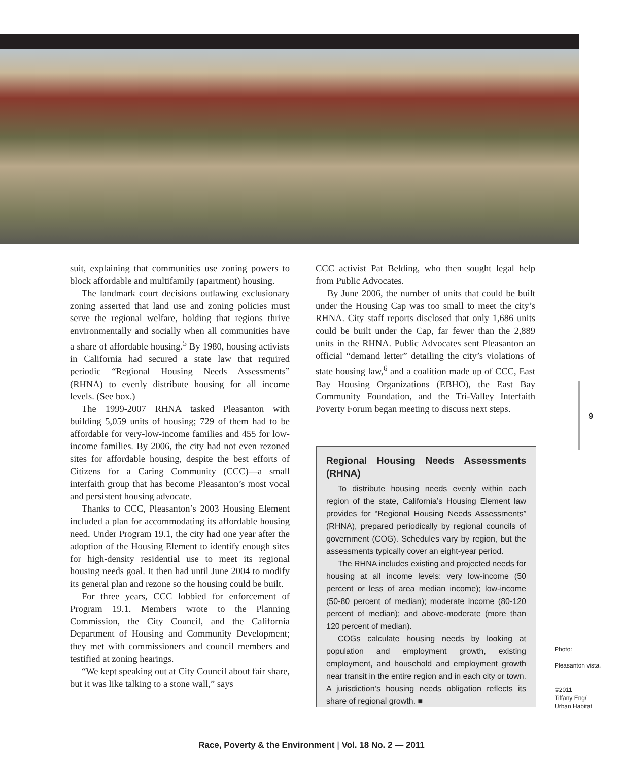suit, explaining that communities use zoning powers to block affordable and multifamily (apartment) housing.
The landmark court decisions outlawing exclusionary zoning asserted that land use and zoning policies must serve the regional welfare, holding that regions thrive environmentally and socially when all communities have a share of affordable housing.<sup>5</sup> By 1980, housing activists in California had secured a state law that required periodic “Regional Housing Needs Assessments” (RHNA) to evenly distribute housing for all income levels. (See box.)
The 1999-2007 RHNA tasked Pleasanton with building 5,059 units of housing; 729 of them had to be affordable for very-low-income families and 455 for low-income families. By 2006, the city had not even rezoned sites for affordable housing, despite the best efforts of Citizens for a Caring Community (CCC)—a small interfaith group that has become Pleasanton’s most vocal and persistent housing advocate.
Thanks to CCC, Pleasanton’s 2003 Housing Element included a plan for accommodating its affordable housing need. Under Program 19.1, the city had one year after the adoption of the Housing Element to identify enough sites for high-density residential use to meet its regional housing needs goal. It then had until June 2004 to modify its general plan and rezone so the housing could be built.
For three years, CCC lobbied for enforcement of Program 19.1. Members wrote to the Planning Commission, the City Council, and the California Department of Housing and Community Development; they met with commissioners and council members and testified at zoning hearings.
“We kept speaking out at City Council about fair share, but it was like talking to a stone wall,” says
CCC activist Pat Belding, who then sought legal help from Public Advocates.
By June 2006, the number of units that could be built under the Housing Cap was too small to meet the city’s RHNA. City staff reports disclosed that only 1,686 units could be built under the Cap, far fewer than the 2,889 units in the RHNA. Public Advocates sent Pleasanton an official “demand letter” detailing the city’s violations of state housing law,<sup>6</sup> and a coalition made up of CCC, East Bay Housing Organizations (EBHO), the East Bay Community Foundation, and the Tri-Valley Interfaith Poverty Forum began meeting to discuss next steps.
Regional Housing Needs Assessments (RHNA)
To distribute housing needs evenly within each region of the state, California’s Housing Element law provides for “Regional Housing Needs Assessments” (RHNA), prepared periodically by regional councils of government (COG). Schedules vary by region, but the assessments typically cover an eight-year period.
The RHNA includes existing and projected needs for housing at all income levels: very low-income (50 percent or less of area median income); low-income (50-80 percent of median); moderate income (80-120 percent of median); and above-moderate (more than 120 percent of median).
COGs calculate housing needs by looking at population and employment growth, existing employment, and household and employment growth near transit in the entire region and in each city or town. A jurisdiction’s housing needs obligation reflects its share of regional growth. ■
9
Photo:
Pleasanton vista.
©2011
Tiffany Eng/
Urban Habitat
Race, Poverty & the Environment | Vol. 18 No. 2 — 2011